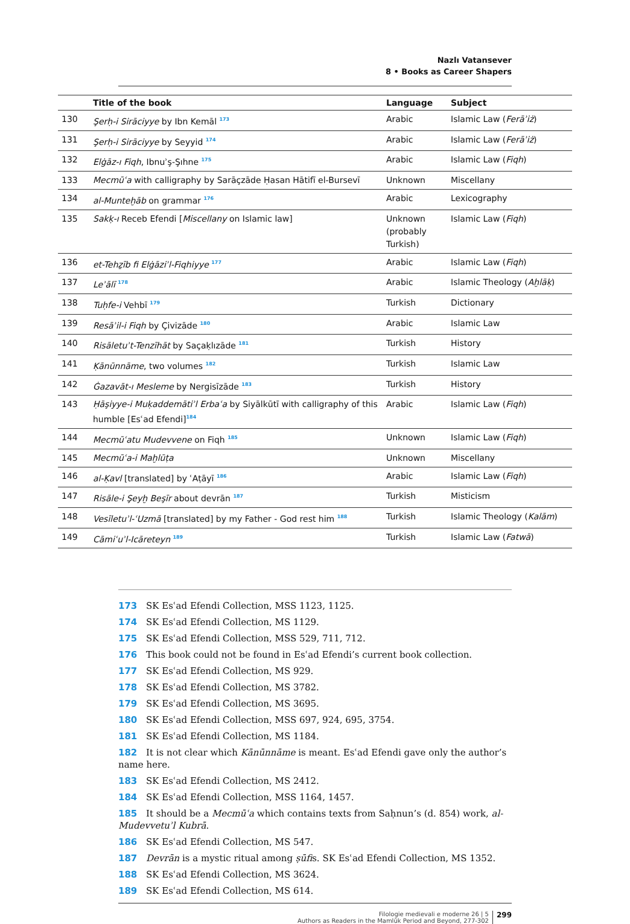Nazlı Vatansever
8 • Books as Career Shapers
| | Title of the book | Language | Subject |
| --- | --- | --- | --- |
| 130 | Şerḥ-i Sirāciyye by Ibn Kemāl <sup>173</sup> | Arabic | Islamic Law ( Ferāʾiż ) |
| 131 | Şerḥ-i Sirāciyye by Seyyid <sup>174</sup> | Arabic | Islamic Law ( Ferāʾiż ) |
| 132 | Elġāz-ı Fiqh , Ibnuʾş-Şıhne <sup>175</sup> | Arabic | Islamic Law ( Fiqh ) |
| 133 | Mecmūʿa with calligraphy by Sarāçzāde Ḥasan Hātifī el-Bursevī | Unknown | Miscellany |
| 134 | al-Munteḫāb on grammar <sup>176</sup> | Arabic | Lexicography |
| 135 | Sakḳ-ı Receb Efendi [ Miscellany on Islamic law] | Unknown (probably Turkish) | Islamic Law ( Fiqh ) |
| 136 | et-Tehẕīb fi Elġāziʾl-Fiqhiyye <sup>177</sup> | Arabic | Islamic Law ( Fiqh ) |
| 137 | Leʾālī <sup>178</sup> | Arabic | Islamic Theology ( Aḫlāḳ ) |
| 138 | Tuḥfe-i Vehbī <sup>179</sup> | Turkish | Dictionary |
| 139 | Resāʾil-i Fiqh by Çivizāde <sup>180</sup> | Arabic | Islamic Law |
| 140 | Risāletuʾt-Tenzīhāt by Saçaḳlızāde <sup>181</sup> | Turkish | History |
| 141 | Ḳānūnnāme , two volumes <sup>182</sup> | Turkish | Islamic Law |
| 142 | Ġazavāt-ı Mesleme by Nergisīzāde <sup>183</sup> | Turkish | History |
| 143 | Ḥāşiyye-i Muḳaddemātiʾl Erbaʿa by Siyālkūtī with calligraphy of this humble [Esʿad Efendi]<sup>184</sup> | Arabic | Islamic Law ( Fiqh ) |
| 144 | Mecmūʿatu Mudevvene on Fiqh <sup>185</sup> | Unknown | Islamic Law ( Fiqh ) |
| 145 | Mecmūʿa-i Maḫlūṭa | Unknown | Miscellany |
| 146 | al-Ḳavl [translated] by ʿAṭāyī <sup>186</sup> | Arabic | Islamic Law ( Fiqh ) |
| 147 | Risāle-i Şeyḫ Beşīr about devrān <sup>187</sup> | Turkish | Misticism |
| 148 | Vesīletuʾl-ʿUzmā [translated] by my Father - God rest him <sup>188</sup> | Turkish | Islamic Theology ( Kalām ) |
| 149 | Cāmiʿuʾl-Icāreteyn <sup>189</sup> | Turkish | Islamic Law ( Fatwā ) |
173 SK Esʿad Efendi Collection, MSS 1123, 1125.
174 SK Esʿad Efendi Collection, MS 1129.
175 SK Esʿad Efendi Collection, MSS 529, 711, 712.
176 This book could not be found in Esʿad Efendi’s current book collection.
177 SK Esʿad Efendi Collection, MS 929.
178 SK Esʿad Efendi Collection, MS 3782.
179 SK Esʿad Efendi Collection, MS 3695.
180 SK Esʿad Efendi Collection, MSS 697, 924, 695, 3754.
181 SK Esʿad Efendi Collection, MS 1184.
182 It is not clear which Kānūnnāme is meant. Esʿad Efendi gave only the author’s name here.
183 SK Esʿad Efendi Collection, MS 2412.
184 SK Esʿad Efendi Collection, MSS 1164, 1457.
185 It should be a Mecmūʿa which contains texts from Saḥnun’s (d. 854) work, al-Mudevvetuʾl Kubrā.
186 SK Esʿad Efendi Collection, MS 547.
187 Devrān is a mystic ritual among ṣūfis. SK Esʿad Efendi Collection, MS 1352.
188 SK Esʿad Efendi Collection, MS 3624.
189 SK Esʿad Efendi Collection, MS 614.
Filologie medievali e moderne 26 | 5
Authors as Readers in the Mamlūk Period and Beyond, 277-302
299